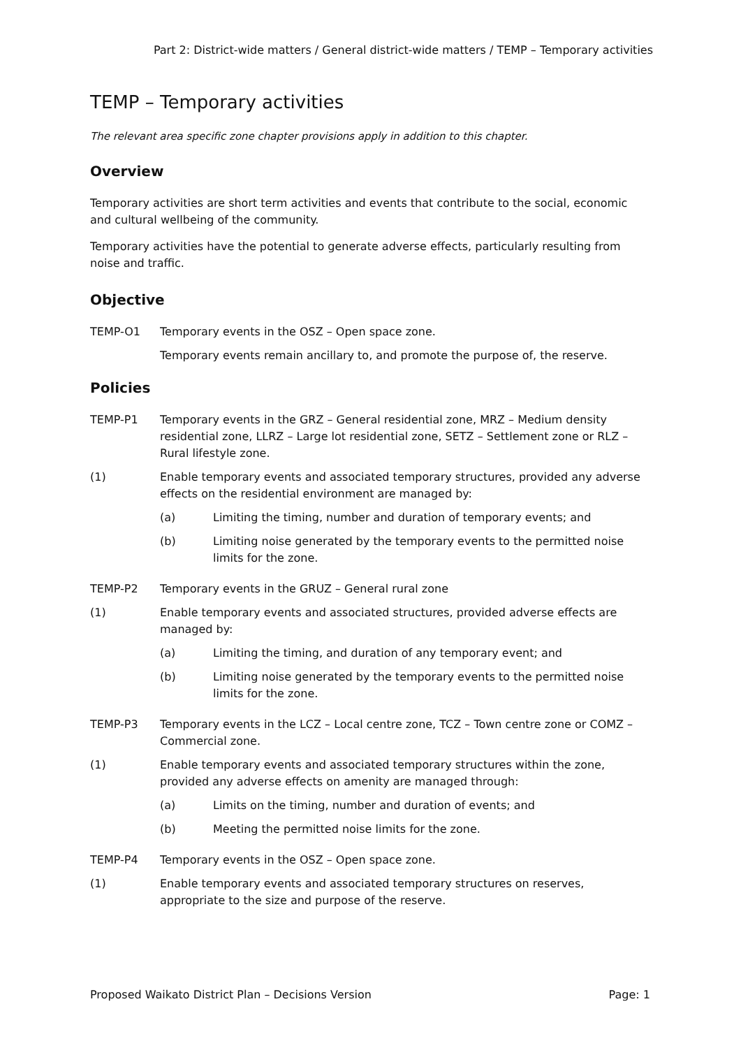Part 2: District-wide matters / General district-wide matters / TEMP – Temporary activities
TEMP – Temporary activities
The relevant area specific zone chapter provisions apply in addition to this chapter.
Overview
Temporary activities are short term activities and events that contribute to the social, economic and cultural wellbeing of the community.
Temporary activities have the potential to generate adverse effects, particularly resulting from noise and traffic.
Objective
TEMP-O1 Temporary events in the OSZ – Open space zone.
Temporary events remain ancillary to, and promote the purpose of, the reserve.
Policies
TEMP-P1 Temporary events in the GRZ – General residential zone, MRZ – Medium density residential zone, LLRZ – Large lot residential zone, SETZ – Settlement zone or RLZ – Rural lifestyle zone.
(1) Enable temporary events and associated temporary structures, provided any adverse effects on the residential environment are managed by:
(a) Limiting the timing, number and duration of temporary events; and
(b) Limiting noise generated by the temporary events to the permitted noise limits for the zone.
TEMP-P2 Temporary events in the GRUZ – General rural zone
(1) Enable temporary events and associated structures, provided adverse effects are managed by:
(a) Limiting the timing, and duration of any temporary event; and
(b) Limiting noise generated by the temporary events to the permitted noise limits for the zone.
TEMP-P3 Temporary events in the LCZ – Local centre zone, TCZ – Town centre zone or COMZ – Commercial zone.
(1) Enable temporary events and associated temporary structures within the zone, provided any adverse effects on amenity are managed through:
(a) Limits on the timing, number and duration of events; and
(b) Meeting the permitted noise limits for the zone.
TEMP-P4 Temporary events in the OSZ – Open space zone.
(1) Enable temporary events and associated temporary structures on reserves, appropriate to the size and purpose of the reserve.
Proposed Waikato District Plan – Decisions Version Page: 1